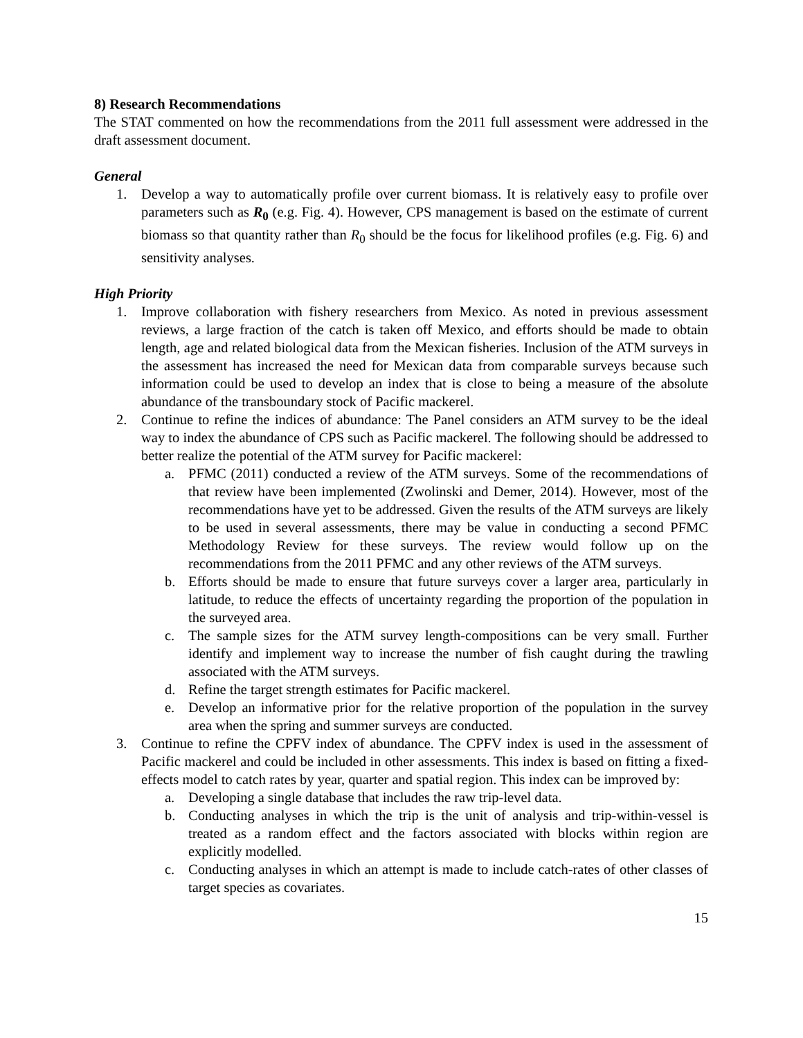8) Research Recommendations
The STAT commented on how the recommendations from the 2011 full assessment were addressed in the draft assessment document.
General
1. Develop a way to automatically profile over current biomass. It is relatively easy to profile over parameters such as R<sub>0</sub> (e.g. Fig. 4). However, CPS management is based on the estimate of current biomass so that quantity rather than R<sub>0</sub> should be the focus for likelihood profiles (e.g. Fig. 6) and sensitivity analyses.
High Priority
1. Improve collaboration with fishery researchers from Mexico. As noted in previous assessment reviews, a large fraction of the catch is taken off Mexico, and efforts should be made to obtain length, age and related biological data from the Mexican fisheries. Inclusion of the ATM surveys in the assessment has increased the need for Mexican data from comparable surveys because such information could be used to develop an index that is close to being a measure of the absolute abundance of the transboundary stock of Pacific mackerel.
2. Continue to refine the indices of abundance: The Panel considers an ATM survey to be the ideal way to index the abundance of CPS such as Pacific mackerel. The following should be addressed to better realize the potential of the ATM survey for Pacific mackerel:
a. PFMC (2011) conducted a review of the ATM surveys. Some of the recommendations of that review have been implemented (Zwolinski and Demer, 2014). However, most of the recommendations have yet to be addressed. Given the results of the ATM surveys are likely to be used in several assessments, there may be value in conducting a second PFMC Methodology Review for these surveys. The review would follow up on the recommendations from the 2011 PFMC and any other reviews of the ATM surveys.
b. Efforts should be made to ensure that future surveys cover a larger area, particularly in latitude, to reduce the effects of uncertainty regarding the proportion of the population in the surveyed area.
c. The sample sizes for the ATM survey length-compositions can be very small. Further identify and implement way to increase the number of fish caught during the trawling associated with the ATM surveys.
d. Refine the target strength estimates for Pacific mackerel.
e. Develop an informative prior for the relative proportion of the population in the survey area when the spring and summer surveys are conducted.
3. Continue to refine the CPFV index of abundance. The CPFV index is used in the assessment of Pacific mackerel and could be included in other assessments. This index is based on fitting a fixed-effects model to catch rates by year, quarter and spatial region. This index can be improved by:
a. Developing a single database that includes the raw trip-level data.
b. Conducting analyses in which the trip is the unit of analysis and trip-within-vessel is treated as a random effect and the factors associated with blocks within region are explicitly modelled.
c. Conducting analyses in which an attempt is made to include catch-rates of other classes of target species as covariates.
15